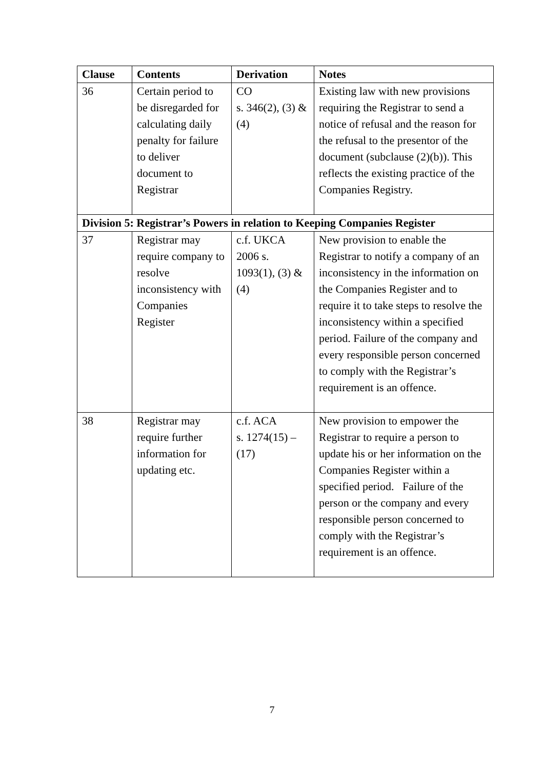| Clause | Contents | Derivation | Notes |
| --- | --- | --- | --- |
| 36 | Certain period to be disregarded for calculating daily penalty for failure to deliver document to Registrar | CO s. 346(2), (3) & (4) | Existing law with new provisions requiring the Registrar to send a notice of refusal and the reason for the refusal to the presentor of the document (subclause (2)(b)). This reflects the existing practice of the Companies Registry. |
| Division 5: Registrar’s Powers in relation to Keeping Companies Register | | | |
| 37 | Registrar may require company to resolve inconsistency with Companies Register | c.f. UKCA 2006 s. 1093(1), (3) & (4) | New provision to enable the Registrar to notify a company of an inconsistency in the information on the Companies Register and to require it to take steps to resolve the inconsistency within a specified period. Failure of the company and every responsible person concerned to comply with the Registrar’s requirement is an offence. |
| 38 | Registrar may require further information for updating etc. | c.f. ACA s. 1274(15) – (17) | New provision to empower the Registrar to require a person to update his or her information on the Companies Register within a specified period. Failure of the person or the company and every responsible person concerned to comply with the Registrar’s requirement is an offence. |
7